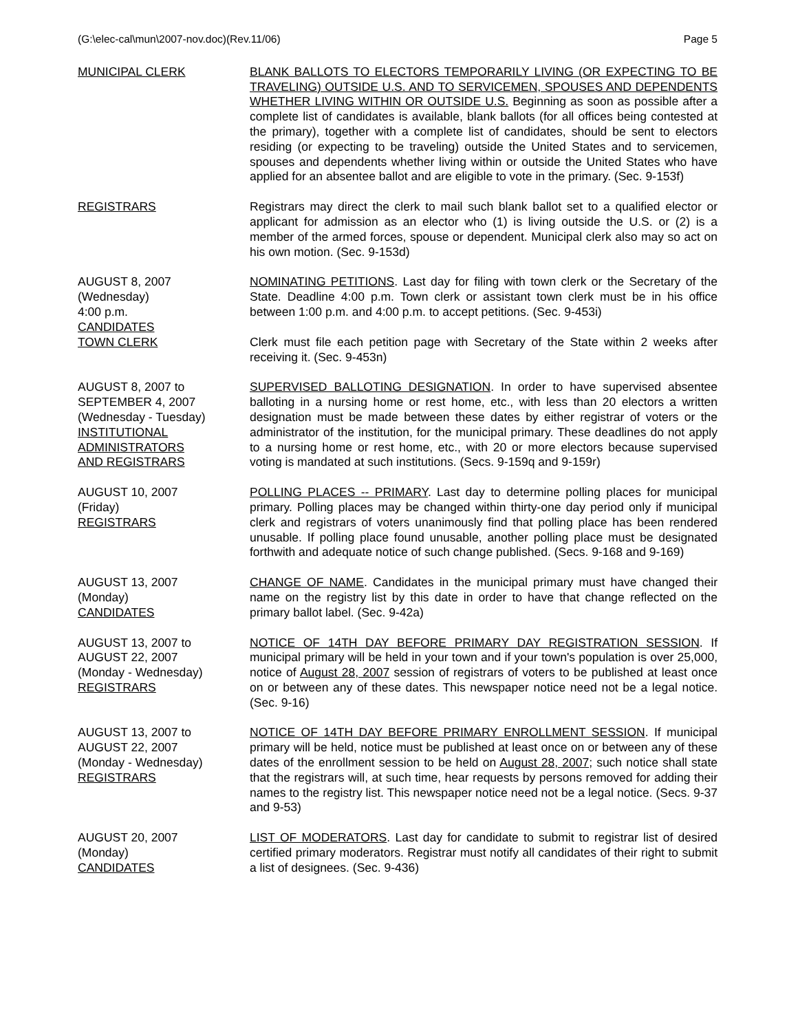(G:\elec-cal\mun\2007-nov.doc)(Rev.11/06) Page 5
MUNICIPAL CLERK BLANK BALLOTS TO ELECTORS TEMPORARILY LIVING (OR EXPECTING TO BE TRAVELING) OUTSIDE U.S. AND TO SERVICEMEN, SPOUSES AND DEPENDENTS WHETHER LIVING WITHIN OR OUTSIDE U.S. Beginning as soon as possible after a complete list of candidates is available, blank ballots (for all offices being contested at the primary), together with a complete list of candidates, should be sent to electors residing (or expecting to be traveling) outside the United States and to servicemen, spouses and dependents whether living within or outside the United States who have applied for an absentee ballot and are eligible to vote in the primary. (Sec. 9-153f)
REGISTRARS Registrars may direct the clerk to mail such blank ballot set to a qualified elector or applicant for admission as an elector who (1) is living outside the U.S. or (2) is a member of the armed forces, spouse or dependent. Municipal clerk also may so act on his own motion. (Sec. 9-153d)
AUGUST 8, 2007
(Wednesday)
4:00 p.m.
CANDIDATES
TOWN CLERK
NOMINATING PETITIONS. Last day for filing with town clerk or the Secretary of the State. Deadline 4:00 p.m. Town clerk or assistant town clerk must be in his office between 1:00 p.m. and 4:00 p.m. to accept petitions. (Sec. 9-453i)
Clerk must file each petition page with Secretary of the State within 2 weeks after receiving it. (Sec. 9-453n)
AUGUST 8, 2007 to
SEPTEMBER 4, 2007
(Wednesday - Tuesday)
INSTITUTIONAL
ADMINISTRATORS
AND REGISTRARS
SUPERVISED BALLOTING DESIGNATION. In order to have supervised absentee balloting in a nursing home or rest home, etc., with less than 20 electors a written designation must be made between these dates by either registrar of voters or the administrator of the institution, for the municipal primary. These deadlines do not apply to a nursing home or rest home, etc., with 20 or more electors because supervised voting is mandated at such institutions. (Secs. 9-159q and 9-159r)
AUGUST 10, 2007
(Friday)
REGISTRARS
POLLING PLACES -- PRIMARY. Last day to determine polling places for municipal primary. Polling places may be changed within thirty-one day period only if municipal clerk and registrars of voters unanimously find that polling place has been rendered unusable. If polling place found unusable, another polling place must be designated forthwith and adequate notice of such change published. (Secs. 9-168 and 9-169)
AUGUST 13, 2007
(Monday)
CANDIDATES
CHANGE OF NAME. Candidates in the municipal primary must have changed their name on the registry list by this date in order to have that change reflected on the primary ballot label. (Sec. 9-42a)
AUGUST 13, 2007 to
AUGUST 22, 2007
(Monday - Wednesday)
REGISTRARS
NOTICE OF 14TH DAY BEFORE PRIMARY DAY REGISTRATION SESSION. If municipal primary will be held in your town and if your town's population is over 25,000, notice of August 28, 2007 session of registrars of voters to be published at least once on or between any of these dates. This newspaper notice need not be a legal notice. (Sec. 9-16)
AUGUST 13, 2007 to
AUGUST 22, 2007
(Monday - Wednesday)
REGISTRARS
NOTICE OF 14TH DAY BEFORE PRIMARY ENROLLMENT SESSION. If municipal primary will be held, notice must be published at least once on or between any of these dates of the enrollment session to be held on August 28, 2007; such notice shall state that the registrars will, at such time, hear requests by persons removed for adding their names to the registry list. This newspaper notice need not be a legal notice. (Secs. 9-37 and 9-53)
AUGUST 20, 2007
(Monday)
CANDIDATES
LIST OF MODERATORS. Last day for candidate to submit to registrar list of desired certified primary moderators. Registrar must notify all candidates of their right to submit a list of designees. (Sec. 9-436)